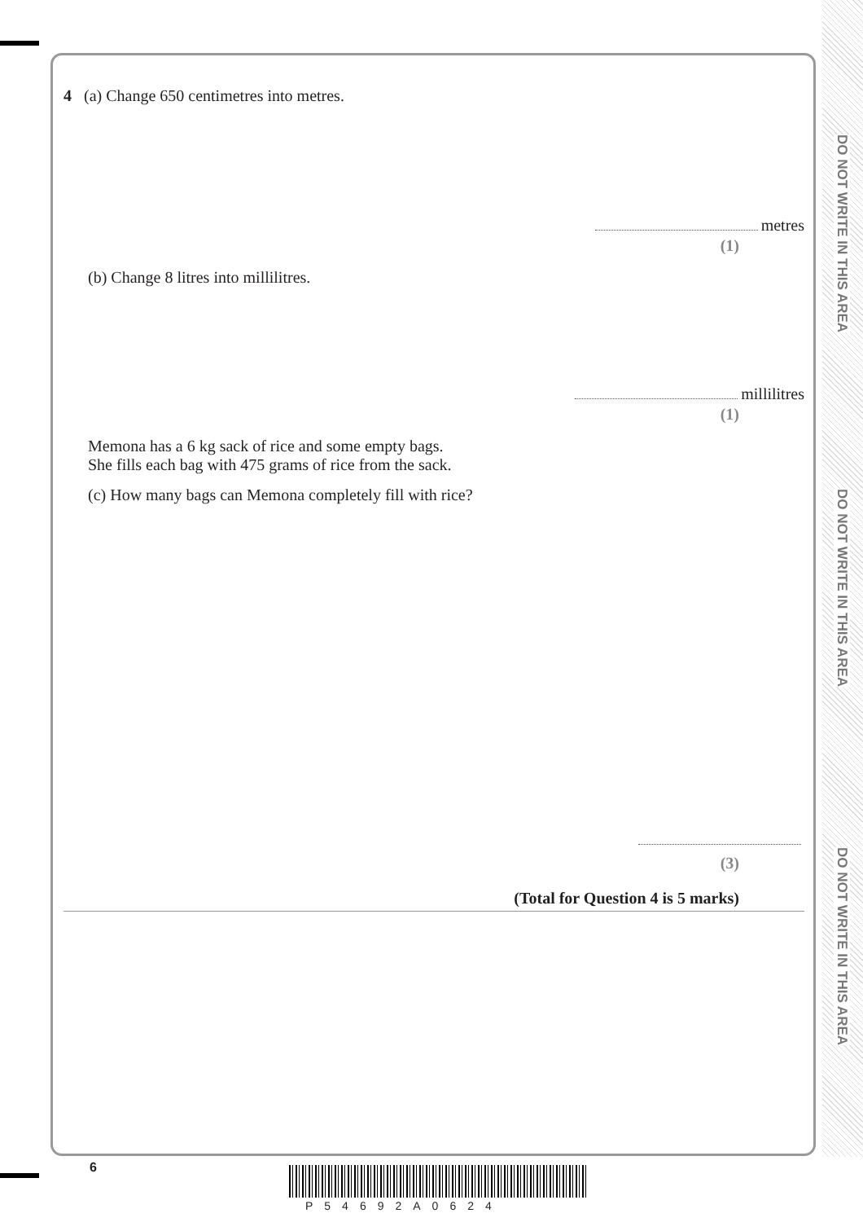DO NOT WRITE IN THIS AREA
DO NOT WRITE IN THIS AREA
DO NOT WRITE IN THIS AREA
4 (a) Change 650 centimetres into metres.
metres
(1)
(b) Change 8 litres into millilitres.
millilitres
(1)
Memona has a 6 kg sack of rice and some empty bags.
She fills each bag with 475 grams of rice from the sack.
(c) How many bags can Memona completely fill with rice?
(3)
(Total for Question 4 is 5 marks)
6
P54692A0624